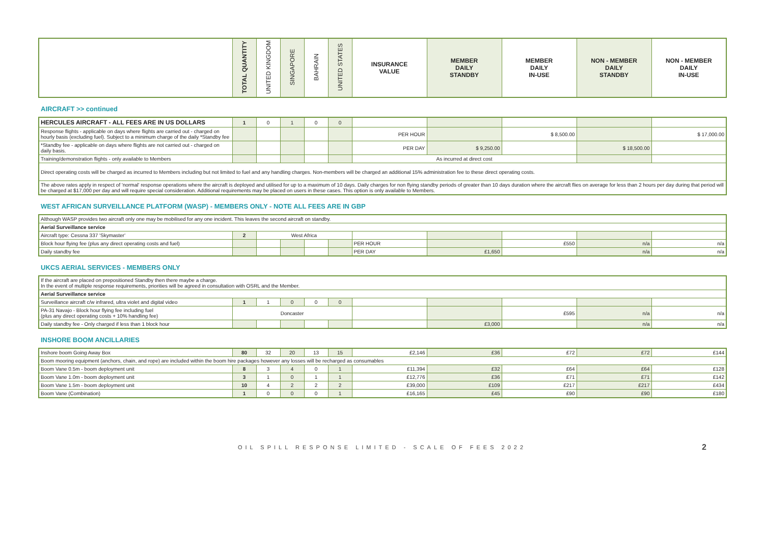| | TOTAL QUANTITY | UNITED KINGDOM | SINGAPORE | BAHRAIN | UNITED STATES | INSURANCE VALUE | MEMBER DAILY STANDBY | MEMBER DAILY IN-USE | NON - MEMBER DAILY STANDBY | NON - MEMBER DAILY IN-USE |
| --- | --- | --- | --- | --- | --- | --- | --- | --- | --- | --- |
AIRCRAFT >> continued
| HERCULES AIRCRAFT - ALL FEES ARE IN US DOLLARS | 1 | 0 | 1 | 0 | 0 | | | | | |
| Response flights - applicable on days where flights are carried out - charged on hourly basis (excluding fuel). Subject to a minimum charge of the daily *Standby fee | | | | | | PER HOUR | | $ 8,500.00 | | $ 17,000.00 |
| *Standby fee - applicable on days where flights are not carried out - charged on daily basis. | | | | | | PER DAY | $ 9,250.00 | | $ 18,500.00 | |
| Training/demonstration flights - only available to Members | | | | | | As incurred at direct cost | | | | |
| Direct operating costs will be charged as incurred to Members including but not limited to fuel and any handling charges. Non-members will be charged an additional 15% administration fee to these direct operating costs. | | | | | | | | | | |
| The above rates apply in respect of 'normal' response operations where the aircraft is deployed and utilised for up to a maximum of 10 days. Daily charges for non flying standby periods of greater than 10 days duration where the aircraft flies on average for less than 2 hours per day during that period will be charged at $17,000 per day and will require special consideration. Additional requirements may be placed on users in these cases. This option is only available to Members. | | | | | | | | | | |
WEST AFRICAN SURVEILLANCE PLATFORM (WASP) - MEMBERS ONLY - NOTE ALL FEES ARE IN GBP
| Although WASP provides two aircraft only one may be mobilised for any one incident. This leaves the second aircraft on standby. | | | | | | | | | | |
| Aerial Surveillance service | | | | | | | | | | |
| Aircraft type: Cessna 337 'Skymaster' | 2 | West Africa | | | | | | | | |
| Block hour flying fee (plus any direct operating costs and fuel) | | | | | | PER HOUR | | £550 | n/a | n/a |
| Daily standby fee | | | | | | PER DAY | £1,650 | | n/a | n/a |
UKCS AERIAL SERVICES - MEMBERS ONLY
| If the aircraft are placed on prepositioned Standby then there maybe a charge. In the event of multiple response requirements, priorities will be agreed in consultation with OSRL and the Member. | | | | | | | | | | |
| Aerial Surveillance service | | | | | | | | | | |
| Surveillance aircraft c/w infrared, ultra violet and digital video | 1 | 1 | 0 | 0 | 0 | | | | | |
| PA-31 Navajo - Block hour flying fee including fuel (plus any direct operating costs + 10% handling fee) | Doncaster | | | | | | | £595 | n/a | n/a |
| Daily standby fee - Only charged if less than 1 block hour | | | | | | | £3,000 | | n/a | n/a |
INSHORE BOOM ANCILLARIES
| Inshore boom Going Away Box | 80 | 32 | 20 | 13 | 15 | £2,146 | £36 | £72 | £72 | £144 |
| Boom mooring equipment (anchors, chain, and rope) are included within the boom hire packages however any losses will be recharged as consumables | | | | | | | | | | |
| Boom Vane 0.5m - boom deployment unit | 8 | 3 | 4 | 0 | 1 | £11,394 | £32 | £64 | £64 | £128 |
| Boom Vane 1.0m - boom deployment unit | 3 | 1 | 0 | 1 | 1 | £12,776 | £36 | £71 | £71 | £142 |
| Boom Vane 1.5m - boom deployment unit | 10 | 4 | 2 | 2 | 2 | £39,000 | £109 | £217 | £217 | £434 |
| Boom Vane (Combination) | 1 | 0 | 0 | 0 | 1 | £16,165 | £45 | £90 | £90 | £180 |
OIL SPILL RESPONSE LIMITED - SCALE OF FEES 2022 2